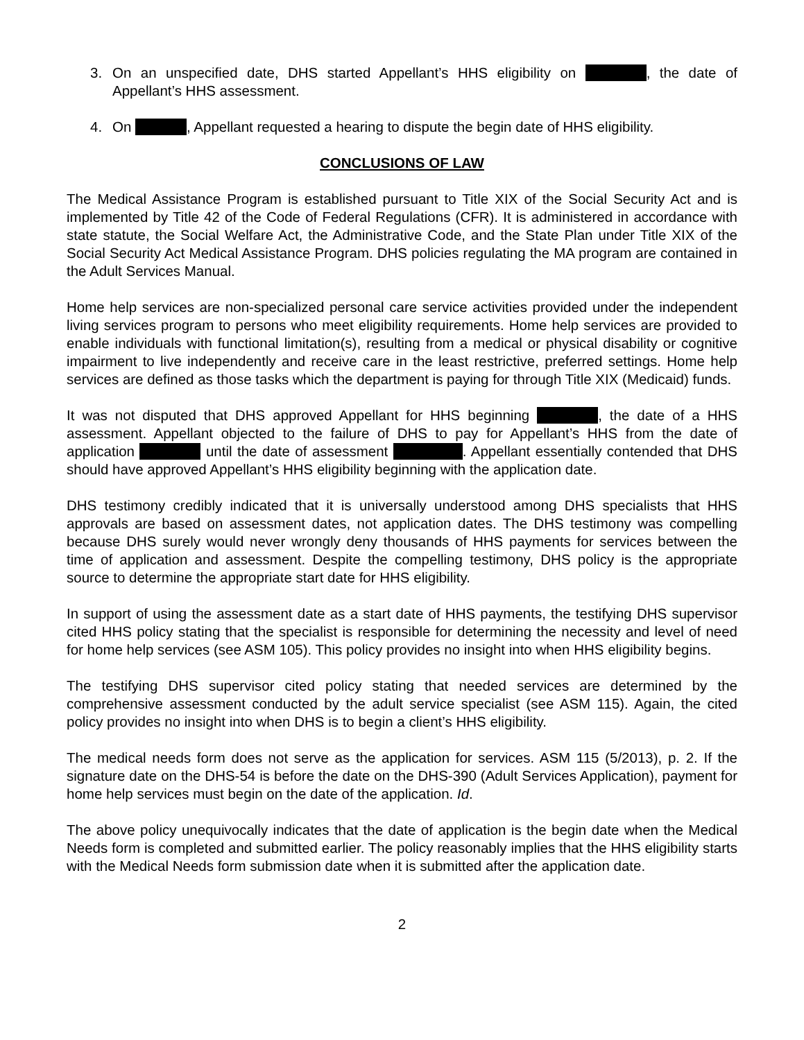3. On an unspecified date, DHS started Appellant’s HHS eligibility on , the date of Appellant’s HHS assessment.
4. On , Appellant requested a hearing to dispute the begin date of HHS eligibility.
CONCLUSIONS OF LAW
The Medical Assistance Program is established pursuant to Title XIX of the Social Security Act and is implemented by Title 42 of the Code of Federal Regulations (CFR). It is administered in accordance with state statute, the Social Welfare Act, the Administrative Code, and the State Plan under Title XIX of the Social Security Act Medical Assistance Program. DHS policies regulating the MA program are contained in the Adult Services Manual.
Home help services are non-specialized personal care service activities provided under the independent living services program to persons who meet eligibility requirements. Home help services are provided to enable individuals with functional limitation(s), resulting from a medical or physical disability or cognitive impairment to live independently and receive care in the least restrictive, preferred settings. Home help services are defined as those tasks which the department is paying for through Title XIX (Medicaid) funds.
It was not disputed that DHS approved Appellant for HHS beginning , the date of a HHS assessment. Appellant objected to the failure of DHS to pay for Appellant’s HHS from the date of application until the date of assessment . Appellant essentially contended that DHS should have approved Appellant’s HHS eligibility beginning with the application date.
DHS testimony credibly indicated that it is universally understood among DHS specialists that HHS approvals are based on assessment dates, not application dates. The DHS testimony was compelling because DHS surely would never wrongly deny thousands of HHS payments for services between the time of application and assessment. Despite the compelling testimony, DHS policy is the appropriate source to determine the appropriate start date for HHS eligibility.
In support of using the assessment date as a start date of HHS payments, the testifying DHS supervisor cited HHS policy stating that the specialist is responsible for determining the necessity and level of need for home help services (see ASM 105). This policy provides no insight into when HHS eligibility begins.
The testifying DHS supervisor cited policy stating that needed services are determined by the comprehensive assessment conducted by the adult service specialist (see ASM 115). Again, the cited policy provides no insight into when DHS is to begin a client’s HHS eligibility.
The medical needs form does not serve as the application for services. ASM 115 (5/2013), p. 2. If the signature date on the DHS-54 is before the date on the DHS-390 (Adult Services Application), payment for home help services must begin on the date of the application. Id.
The above policy unequivocally indicates that the date of application is the begin date when the Medical Needs form is completed and submitted earlier. The policy reasonably implies that the HHS eligibility starts with the Medical Needs form submission date when it is submitted after the application date.
2